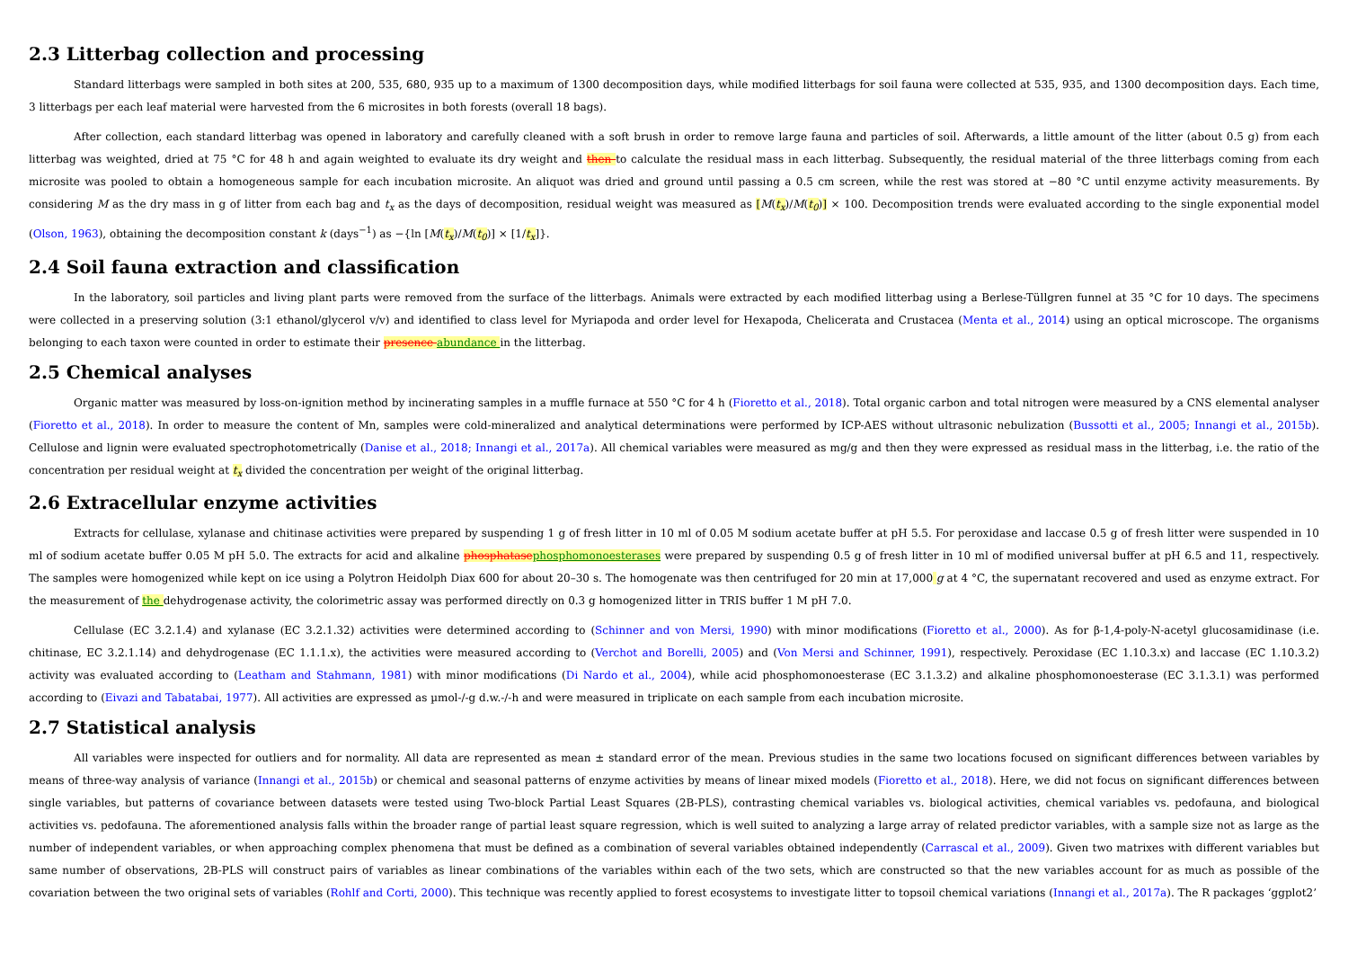2.3 Litterbag collection and processing
Standard litterbags were sampled in both sites at 200, 535, 680, 935 up to a maximum of 1300 decomposition days, while modified litterbags for soil fauna were collected at 535, 935, and 1300 decomposition days. Each time, 3 litterbags per each leaf material were harvested from the 6 microsites in both forests (overall 18 bags).
After collection, each standard litterbag was opened in laboratory and carefully cleaned with a soft brush in order to remove large fauna and particles of soil. Afterwards, a little amount of the litter (about 0.5 g) from each litterbag was weighted, dried at 75 °C for 48 h and again weighted to evaluate its dry weight and then to calculate the residual mass in each litterbag. Subsequently, the residual material of the three litterbags coming from each microsite was pooled to obtain a homogeneous sample for each incubation microsite. An aliquot was dried and ground until passing a 0.5 cm screen, while the rest was stored at −80 °C until enzyme activity measurements. By considering M as the dry mass in g of litter from each bag and t<sub>x</sub> as the days of decomposition, residual weight was measured as [M(t<sub>x</sub>)/M(t<sub>0</sub>)] × 100. Decomposition trends were evaluated according to the single exponential model (Olson, 1963), obtaining the decomposition constant k (days<sup>−1</sup>) as −{ln [M(t<sub>x</sub>)/M(t<sub>0</sub>)] × [1/t<sub>x</sub>]}.
2.4 Soil fauna extraction and classification
In the laboratory, soil particles and living plant parts were removed from the surface of the litterbags. Animals were extracted by each modified litterbag using a Berlese-Tüllgren funnel at 35 °C for 10 days. The specimens were collected in a preserving solution (3:1 ethanol/glycerol v/v) and identified to class level for Myriapoda and order level for Hexapoda, Chelicerata and Crustacea (Menta et al., 2014) using an optical microscope. The organisms belonging to each taxon were counted in order to estimate their presence abundance in the litterbag.
2.5 Chemical analyses
Organic matter was measured by loss-on-ignition method by incinerating samples in a muffle furnace at 550 °C for 4 h (Fioretto et al., 2018). Total organic carbon and total nitrogen were measured by a CNS elemental analyser (Fioretto et al., 2018). In order to measure the content of Mn, samples were cold-mineralized and analytical determinations were performed by ICP-AES without ultrasonic nebulization (Bussotti et al., 2005; Innangi et al., 2015b). Cellulose and lignin were evaluated spectrophotometrically (Danise et al., 2018; Innangi et al., 2017a). All chemical variables were measured as mg/g and then they were expressed as residual mass in the litterbag, i.e. the ratio of the concentration per residual weight at t<sub>x</sub> divided the concentration per weight of the original litterbag.
2.6 Extracellular enzyme activities
Extracts for cellulase, xylanase and chitinase activities were prepared by suspending 1 g of fresh litter in 10 ml of 0.05 M sodium acetate buffer at pH 5.5. For peroxidase and laccase 0.5 g of fresh litter were suspended in 10 ml of sodium acetate buffer 0.05 M pH 5.0. The extracts for acid and alkaline phosphatase phosphomonoesterases were prepared by suspending 0.5 g of fresh litter in 10 ml of modified universal buffer at pH 6.5 and 11, respectively. The samples were homogenized while kept on ice using a Polytron Heidolph Diax 600 for about 20–30 s. The homogenate was then centrifuged for 20 min at 17,000 g at 4 °C, the supernatant recovered and used as enzyme extract. For the measurement of the dehydrogenase activity, the colorimetric assay was performed directly on 0.3 g homogenized litter in TRIS buffer 1 M pH 7.0.
Cellulase (EC 3.2.1.4) and xylanase (EC 3.2.1.32) activities were determined according to (Schinner and von Mersi, 1990) with minor modifications (Fioretto et al., 2000). As for β-1,4-poly-N-acetyl glucosamidinase (i.e. chitinase, EC 3.2.1.14) and dehydrogenase (EC 1.1.1.x), the activities were measured according to (Verchot and Borelli, 2005) and (Von Mersi and Schinner, 1991), respectively. Peroxidase (EC 1.10.3.x) and laccase (EC 1.10.3.2) activity was evaluated according to (Leatham and Stahmann, 1981) with minor modifications (Di Nardo et al., 2004), while acid phosphomonoesterase (EC 3.1.3.2) and alkaline phosphomonoesterase (EC 3.1.3.1) was performed according to (Eivazi and Tabatabai, 1977). All activities are expressed as µmol-/-g d.w.-/-h and were measured in triplicate on each sample from each incubation microsite.
2.7 Statistical analysis
All variables were inspected for outliers and for normality. All data are represented as mean ± standard error of the mean. Previous studies in the same two locations focused on significant differences between variables by means of three-way analysis of variance (Innangi et al., 2015b) or chemical and seasonal patterns of enzyme activities by means of linear mixed models (Fioretto et al., 2018). Here, we did not focus on significant differences between single variables, but patterns of covariance between datasets were tested using Two-block Partial Least Squares (2B-PLS), contrasting chemical variables vs. biological activities, chemical variables vs. pedofauna, and biological activities vs. pedofauna. The aforementioned analysis falls within the broader range of partial least square regression, which is well suited to analyzing a large array of related predictor variables, with a sample size not as large as the number of independent variables, or when approaching complex phenomena that must be defined as a combination of several variables obtained independently (Carrascal et al., 2009). Given two matrixes with different variables but same number of observations, 2B-PLS will construct pairs of variables as linear combinations of the variables within each of the two sets, which are constructed so that the new variables account for as much as possible of the covariation between the two original sets of variables (Rohlf and Corti, 2000). This technique was recently applied to forest ecosystems to investigate litter to topsoil chemical variations (Innangi et al., 2017a). The R packages ‘ggplot2’